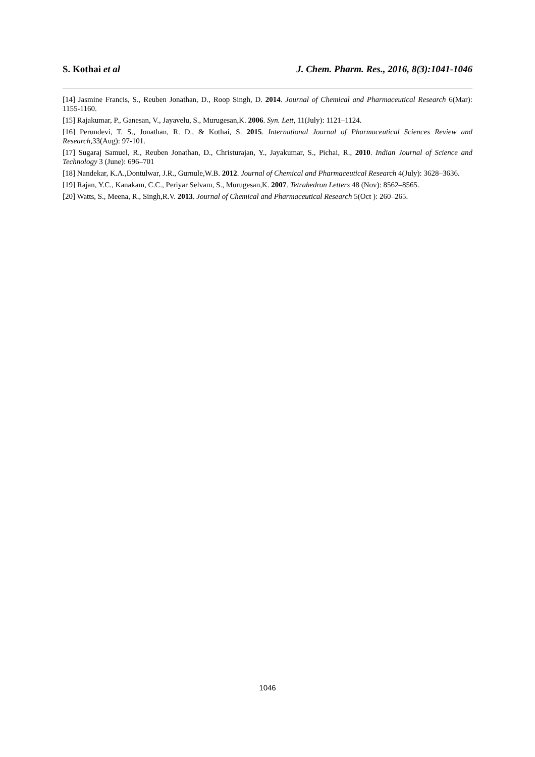S. Kothai et al J. Chem. Pharm. Res., 2016, 8(3):1041-1046
[14] Jasmine Francis, S., Reuben Jonathan, D., Roop Singh, D. 2014. Journal of Chemical and Pharmaceutical Research 6(Mar): 1155-1160.
[15] Rajakumar, P., Ganesan, V., Jayavelu, S., Murugesan,K. 2006. Syn. Lett, 11(July): 1121–1124.
[16] Perundevi, T. S., Jonathan, R. D., & Kothai, S. 2015. International Journal of Pharmaceutical Sciences Review and Research,33(Aug): 97-101.
[17] Sugaraj Samuel, R., Reuben Jonathan, D., Christurajan, Y., Jayakumar, S., Pichai, R., 2010. Indian Journal of Science and Technology 3 (June): 696–701
[18] Nandekar, K.A.,Dontulwar, J.R., Gurnule,W.B. 2012. Journal of Chemical and Pharmaceutical Research 4(July): 3628–3636.
[19] Rajan, Y.C., Kanakam, C.C., Periyar Selvam, S., Murugesan,K. 2007. Tetrahedron Letters 48 (Nov): 8562–8565.
[20] Watts, S., Meena, R., Singh,R.V. 2013. Journal of Chemical and Pharmaceutical Research 5(Oct ): 260–265.
1046